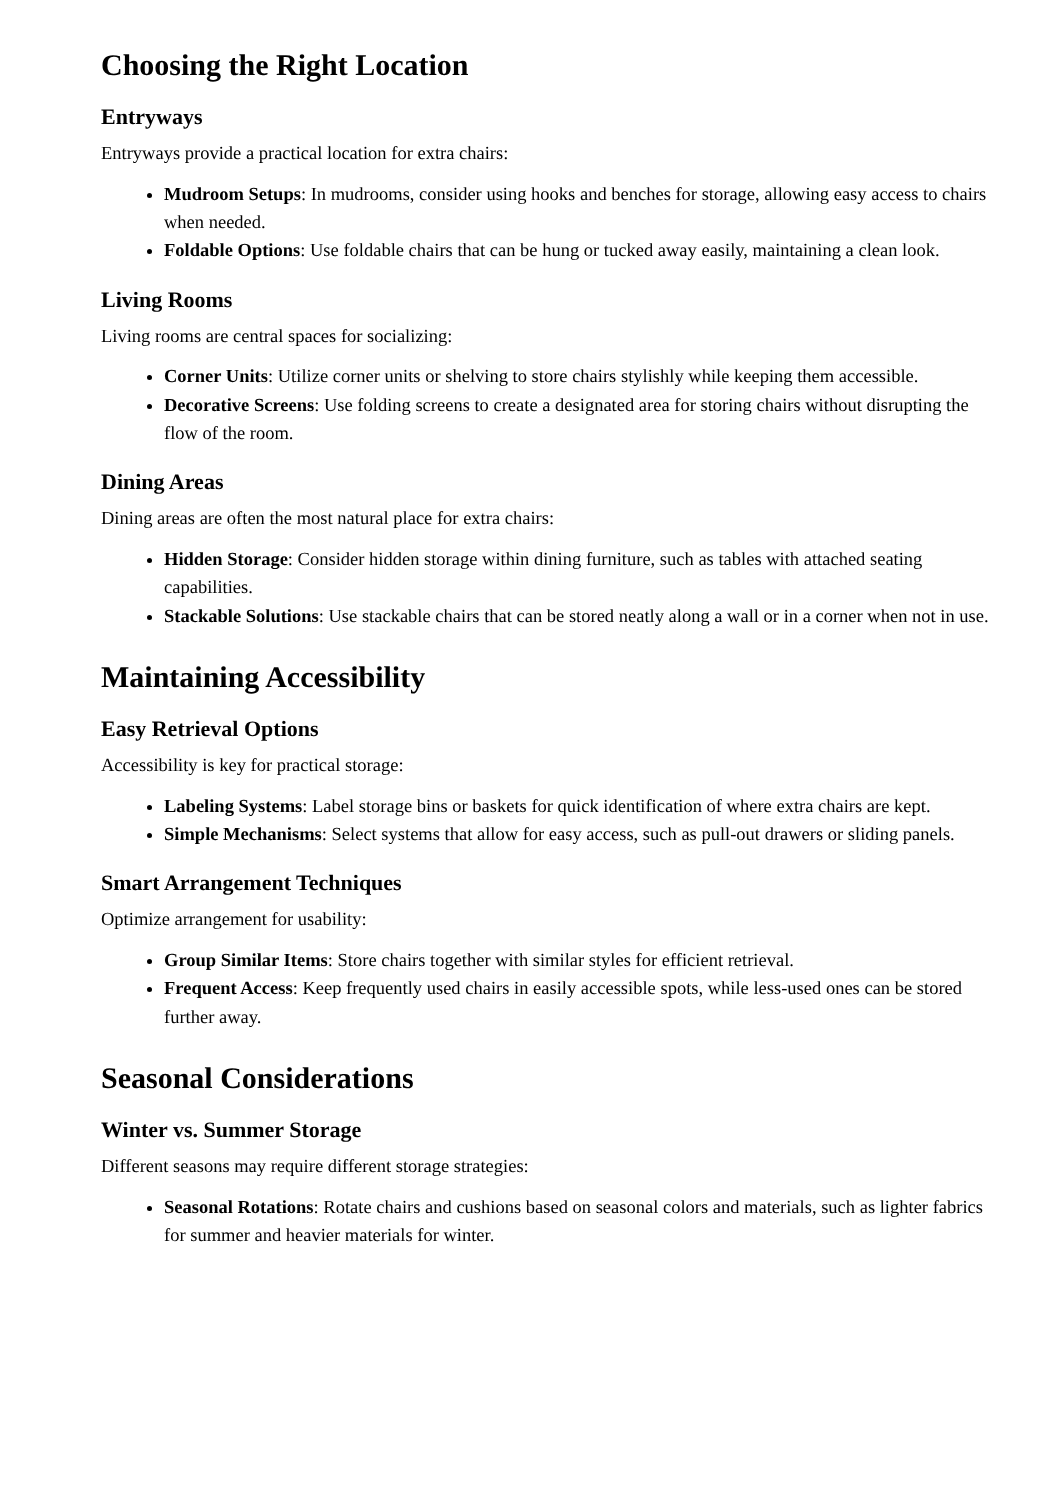Choosing the Right Location
Entryways
Entryways provide a practical location for extra chairs:
Mudroom Setups: In mudrooms, consider using hooks and benches for storage, allowing easy access to chairs when needed.
Foldable Options: Use foldable chairs that can be hung or tucked away easily, maintaining a clean look.
Living Rooms
Living rooms are central spaces for socializing:
Corner Units: Utilize corner units or shelving to store chairs stylishly while keeping them accessible.
Decorative Screens: Use folding screens to create a designated area for storing chairs without disrupting the flow of the room.
Dining Areas
Dining areas are often the most natural place for extra chairs:
Hidden Storage: Consider hidden storage within dining furniture, such as tables with attached seating capabilities.
Stackable Solutions: Use stackable chairs that can be stored neatly along a wall or in a corner when not in use.
Maintaining Accessibility
Easy Retrieval Options
Accessibility is key for practical storage:
Labeling Systems: Label storage bins or baskets for quick identification of where extra chairs are kept.
Simple Mechanisms: Select systems that allow for easy access, such as pull-out drawers or sliding panels.
Smart Arrangement Techniques
Optimize arrangement for usability:
Group Similar Items: Store chairs together with similar styles for efficient retrieval.
Frequent Access: Keep frequently used chairs in easily accessible spots, while less-used ones can be stored further away.
Seasonal Considerations
Winter vs. Summer Storage
Different seasons may require different storage strategies:
Seasonal Rotations: Rotate chairs and cushions based on seasonal colors and materials, such as lighter fabrics for summer and heavier materials for winter.